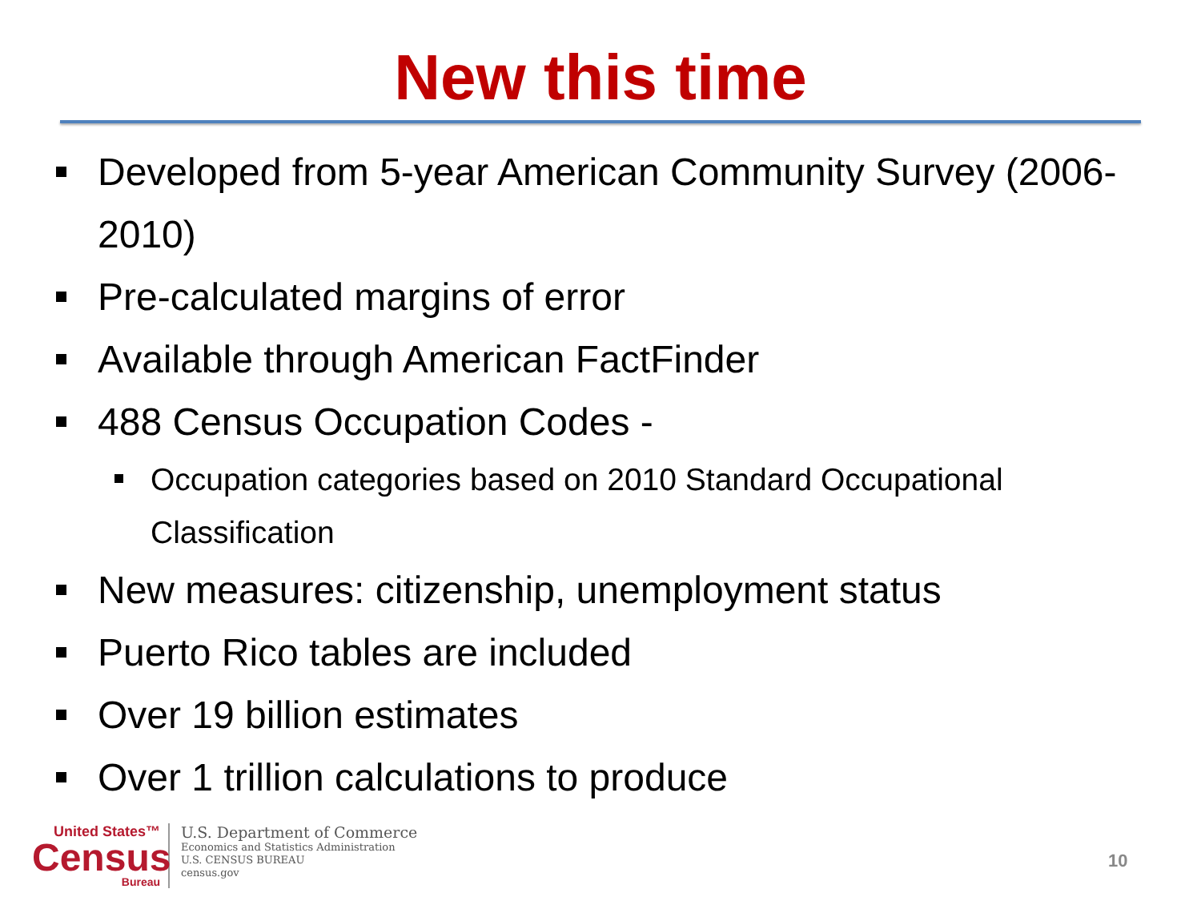New this time
Developed from 5-year American Community Survey (2006-2010)
Pre-calculated margins of error
Available through American FactFinder
488 Census Occupation Codes -
Occupation categories based on 2010 Standard Occupational Classification
New measures: citizenship, unemployment status
Puerto Rico tables are included
Over 19 billion estimates
Over 1 trillion calculations to produce
United States™
Census
Bureau
U.S. Department of Commerce
Economics and Statistics Administration
U.S. CENSUS BUREAU
census.gov
10